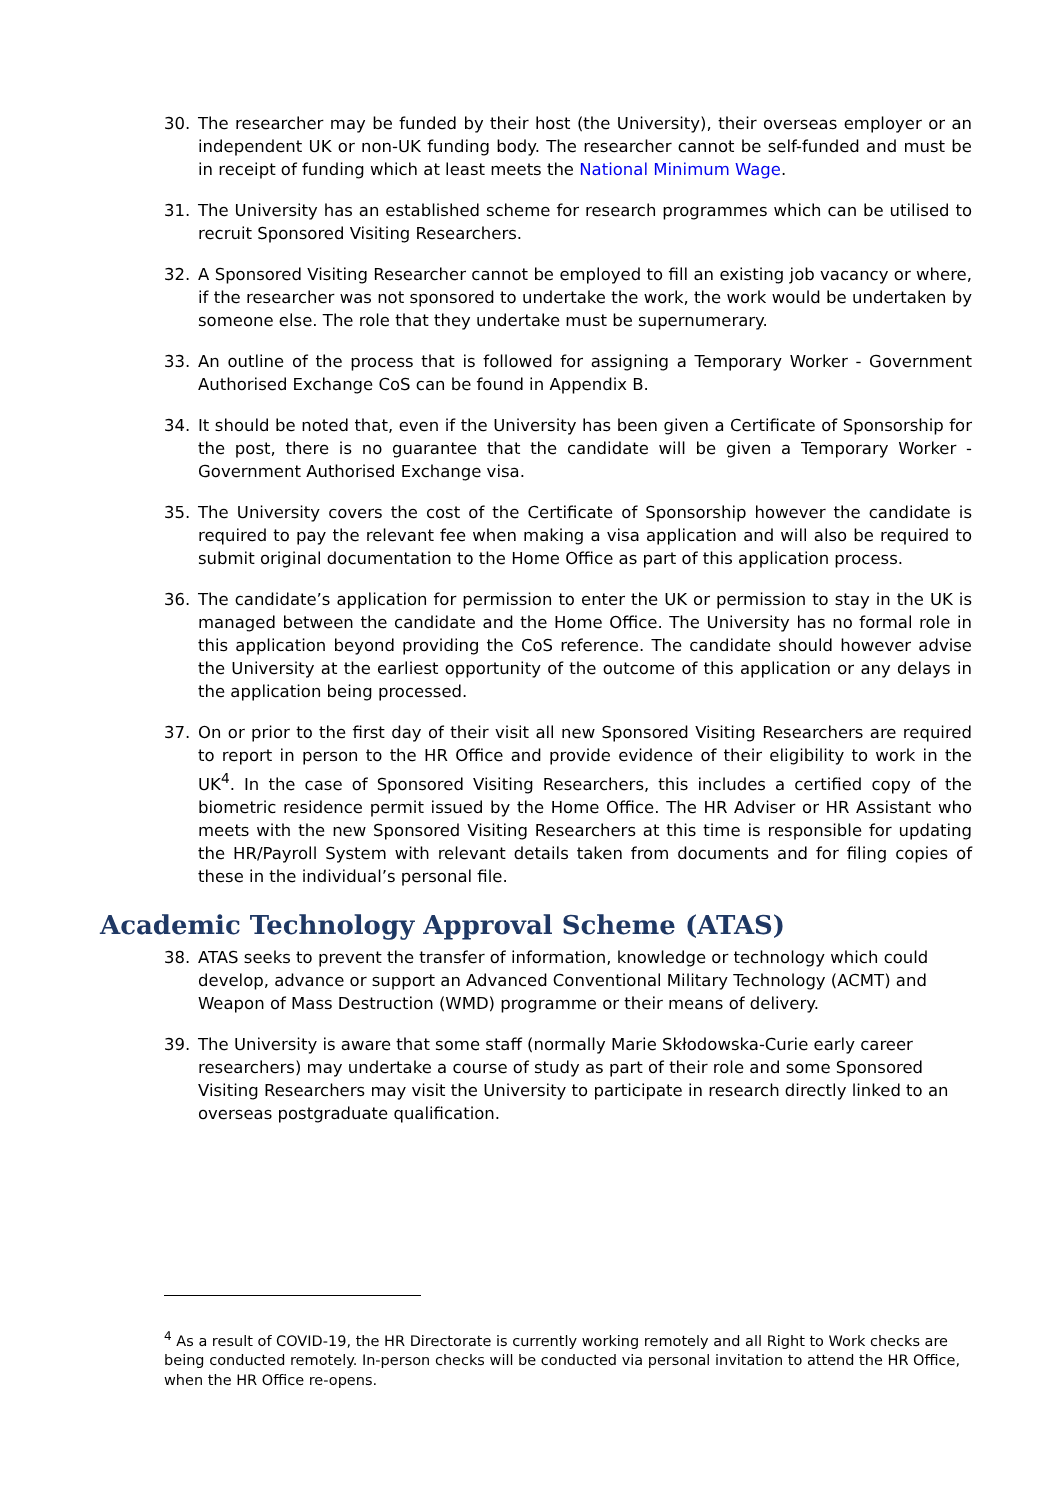30. The researcher may be funded by their host (the University), their overseas employer or an independent UK or non-UK funding body. The researcher cannot be self-funded and must be in receipt of funding which at least meets the National Minimum Wage.
31. The University has an established scheme for research programmes which can be utilised to recruit Sponsored Visiting Researchers.
32. A Sponsored Visiting Researcher cannot be employed to fill an existing job vacancy or where, if the researcher was not sponsored to undertake the work, the work would be undertaken by someone else. The role that they undertake must be supernumerary.
33. An outline of the process that is followed for assigning a Temporary Worker - Government Authorised Exchange CoS can be found in Appendix B.
34. It should be noted that, even if the University has been given a Certificate of Sponsorship for the post, there is no guarantee that the candidate will be given a Temporary Worker - Government Authorised Exchange visa.
35. The University covers the cost of the Certificate of Sponsorship however the candidate is required to pay the relevant fee when making a visa application and will also be required to submit original documentation to the Home Office as part of this application process.
36. The candidate’s application for permission to enter the UK or permission to stay in the UK is managed between the candidate and the Home Office. The University has no formal role in this application beyond providing the CoS reference. The candidate should however advise the University at the earliest opportunity of the outcome of this application or any delays in the application being processed.
37. On or prior to the first day of their visit all new Sponsored Visiting Researchers are required to report in person to the HR Office and provide evidence of their eligibility to work in the UK<sup>4</sup>. In the case of Sponsored Visiting Researchers, this includes a certified copy of the biometric residence permit issued by the Home Office. The HR Adviser or HR Assistant who meets with the new Sponsored Visiting Researchers at this time is responsible for updating the HR/Payroll System with relevant details taken from documents and for filing copies of these in the individual’s personal file.
Academic Technology Approval Scheme (ATAS)
38. ATAS seeks to prevent the transfer of information, knowledge or technology which could develop, advance or support an Advanced Conventional Military Technology (ACMT) and Weapon of Mass Destruction (WMD) programme or their means of delivery.
39. The University is aware that some staff (normally Marie Skłodowska-Curie early career researchers) may undertake a course of study as part of their role and some Sponsored Visiting Researchers may visit the University to participate in research directly linked to an overseas postgraduate qualification.
<sup>4</sup> As a result of COVID-19, the HR Directorate is currently working remotely and all Right to Work checks are being conducted remotely. In-person checks will be conducted via personal invitation to attend the HR Office, when the HR Office re-opens.